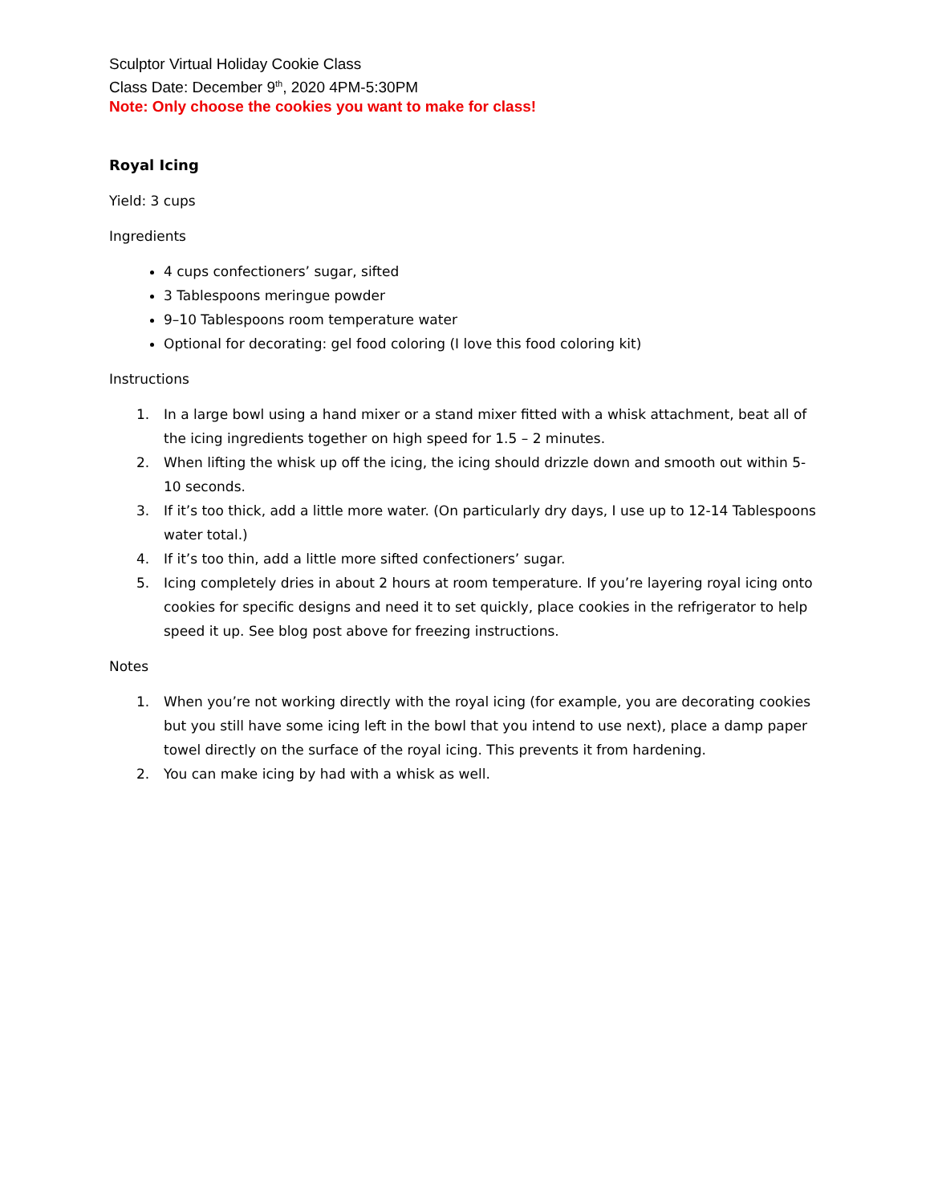Sculptor Virtual Holiday Cookie Class
Class Date: December 9<sup>th</sup>, 2020 4PM-5:30PM
Note: Only choose the cookies you want to make for class!
Royal Icing
Yield: 3 cups
Ingredients
4 cups confectioners’ sugar, sifted
3 Tablespoons meringue powder
9–10 Tablespoons room temperature water
Optional for decorating: gel food coloring (I love this food coloring kit)
Instructions
1. In a large bowl using a hand mixer or a stand mixer fitted with a whisk attachment, beat all of the icing ingredients together on high speed for 1.5 – 2 minutes.
2. When lifting the whisk up off the icing, the icing should drizzle down and smooth out within 5-10 seconds.
3. If it’s too thick, add a little more water. (On particularly dry days, I use up to 12-14 Tablespoons water total.)
4. If it’s too thin, add a little more sifted confectioners’ sugar.
5. Icing completely dries in about 2 hours at room temperature. If you’re layering royal icing onto cookies for specific designs and need it to set quickly, place cookies in the refrigerator to help speed it up. See blog post above for freezing instructions.
Notes
1. When you’re not working directly with the royal icing (for example, you are decorating cookies but you still have some icing left in the bowl that you intend to use next), place a damp paper towel directly on the surface of the royal icing. This prevents it from hardening.
2. You can make icing by had with a whisk as well.